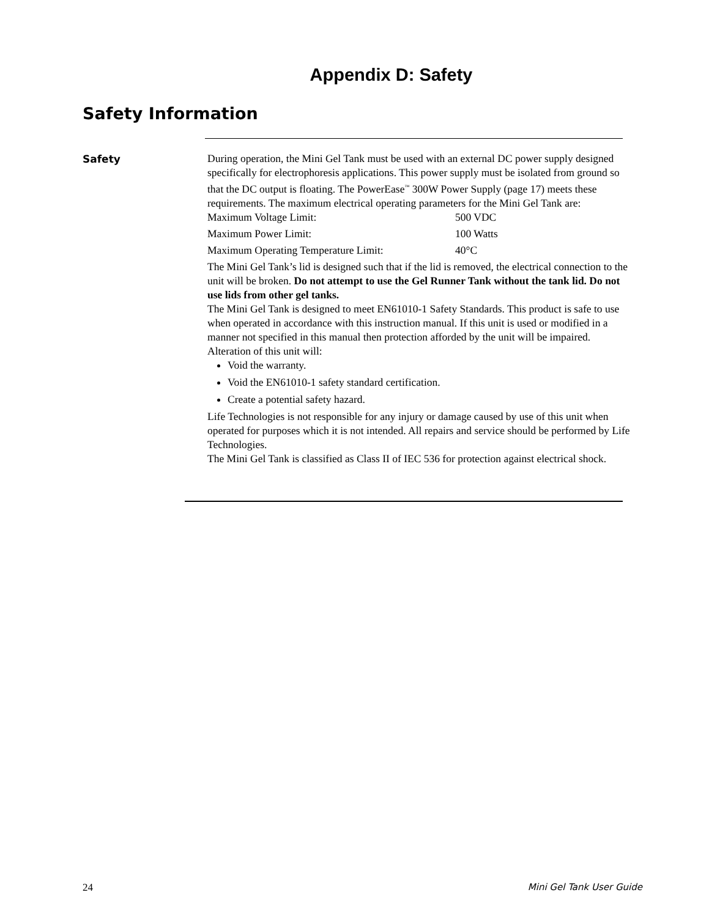Appendix D: Safety
Safety Information
Safety
During operation, the Mini Gel Tank must be used with an external DC power supply designed specifically for electrophoresis applications. This power supply must be isolated from ground so that the DC output is floating. The PowerEase<sup>™</sup> 300W Power Supply (page 17) meets these requirements. The maximum electrical operating parameters for the Mini Gel Tank are:
| Maximum Voltage Limit: | 500 VDC |
| Maximum Power Limit: | 100 Watts |
| Maximum Operating Temperature Limit: | 40°C |
The Mini Gel Tank’s lid is designed such that if the lid is removed, the electrical connection to the unit will be broken. Do not attempt to use the Gel Runner Tank without the tank lid. Do not use lids from other gel tanks.
The Mini Gel Tank is designed to meet EN61010-1 Safety Standards. This product is safe to use when operated in accordance with this instruction manual. If this unit is used or modified in a manner not specified in this manual then protection afforded by the unit will be impaired. Alteration of this unit will:
Void the warranty.
Void the EN61010-1 safety standard certification.
Create a potential safety hazard.
Life Technologies is not responsible for any injury or damage caused by use of this unit when operated for purposes which it is not intended. All repairs and service should be performed by Life Technologies.
The Mini Gel Tank is classified as Class II of IEC 536 for protection against electrical shock.
24 Mini Gel Tank User Guide